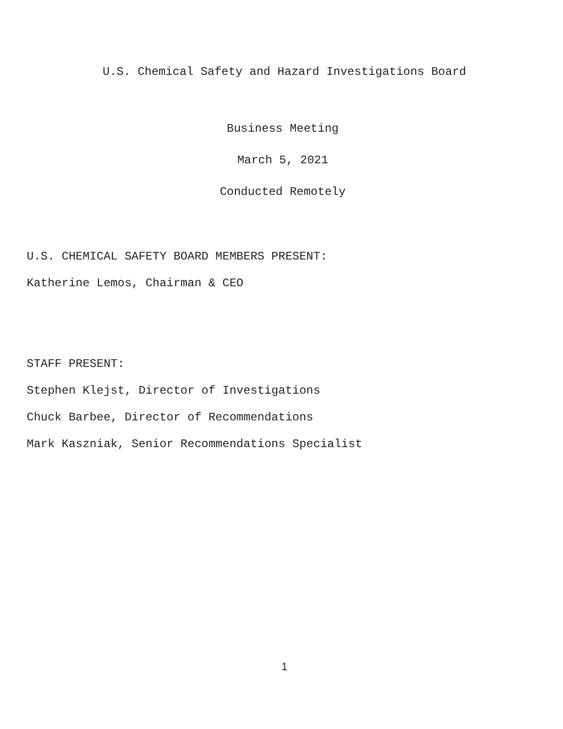U.S. Chemical Safety and Hazard Investigations Board
Business Meeting
March 5, 2021
Conducted Remotely
U.S. CHEMICAL SAFETY BOARD MEMBERS PRESENT:
Katherine Lemos, Chairman & CEO
STAFF PRESENT:
Stephen Klejst, Director of Investigations
Chuck Barbee, Director of Recommendations
Mark Kaszniak, Senior Recommendations Specialist
1